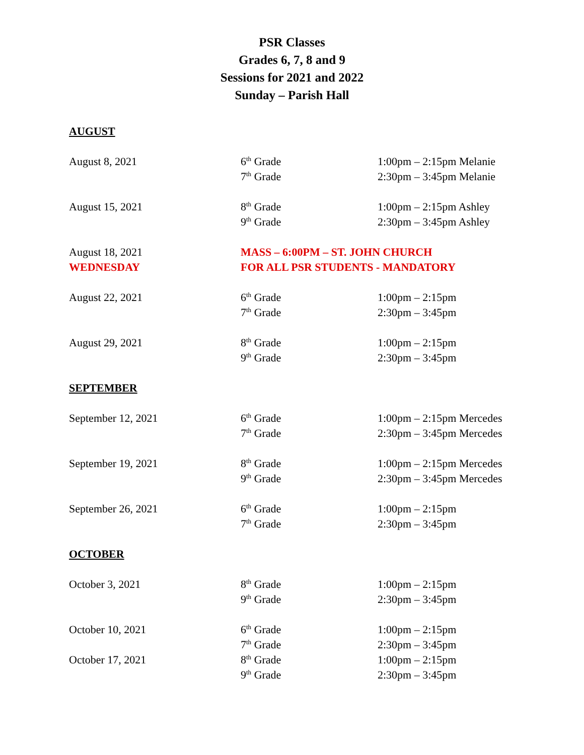PSR Classes
Grades 6, 7, 8 and 9
Sessions for 2021 and 2022
Sunday – Parish Hall
| AUGUST | | |
| August 8, 2021 | 6<sup>th</sup> Grade | 1:00pm – 2:15pm Melanie |
| | 7<sup>th</sup> Grade | 2:30pm – 3:45pm Melanie |
| August 15, 2021 | 8<sup>th</sup> Grade | 1:00pm – 2:15pm Ashley |
| | 9<sup>th</sup> Grade | 2:30pm – 3:45pm Ashley |
| August 18, 2021 | MASS – 6:00PM – ST. JOHN CHURCH | |
| WEDNESDAY | FOR ALL PSR STUDENTS - MANDATORY | |
| August 22, 2021 | 6<sup>th</sup> Grade | 1:00pm – 2:15pm |
| | 7<sup>th</sup> Grade | 2:30pm – 3:45pm |
| August 29, 2021 | 8<sup>th</sup> Grade | 1:00pm – 2:15pm |
| | 9<sup>th</sup> Grade | 2:30pm – 3:45pm |
| SEPTEMBER | | |
| September 12, 2021 | 6<sup>th</sup> Grade | 1:00pm – 2:15pm Mercedes |
| | 7<sup>th</sup> Grade | 2:30pm – 3:45pm Mercedes |
| September 19, 2021 | 8<sup>th</sup> Grade | 1:00pm – 2:15pm Mercedes |
| | 9<sup>th</sup> Grade | 2:30pm – 3:45pm Mercedes |
| September 26, 2021 | 6<sup>th</sup> Grade | 1:00pm – 2:15pm |
| | 7<sup>th</sup> Grade | 2:30pm – 3:45pm |
| OCTOBER | | |
| October 3, 2021 | 8<sup>th</sup> Grade | 1:00pm – 2:15pm |
| | 9<sup>th</sup> Grade | 2:30pm – 3:45pm |
| October 10, 2021 | 6<sup>th</sup> Grade | 1:00pm – 2:15pm |
| | 7<sup>th</sup> Grade | 2:30pm – 3:45pm |
| October 17, 2021 | 8<sup>th</sup> Grade | 1:00pm – 2:15pm |
| | 9<sup>th</sup> Grade | 2:30pm – 3:45pm |